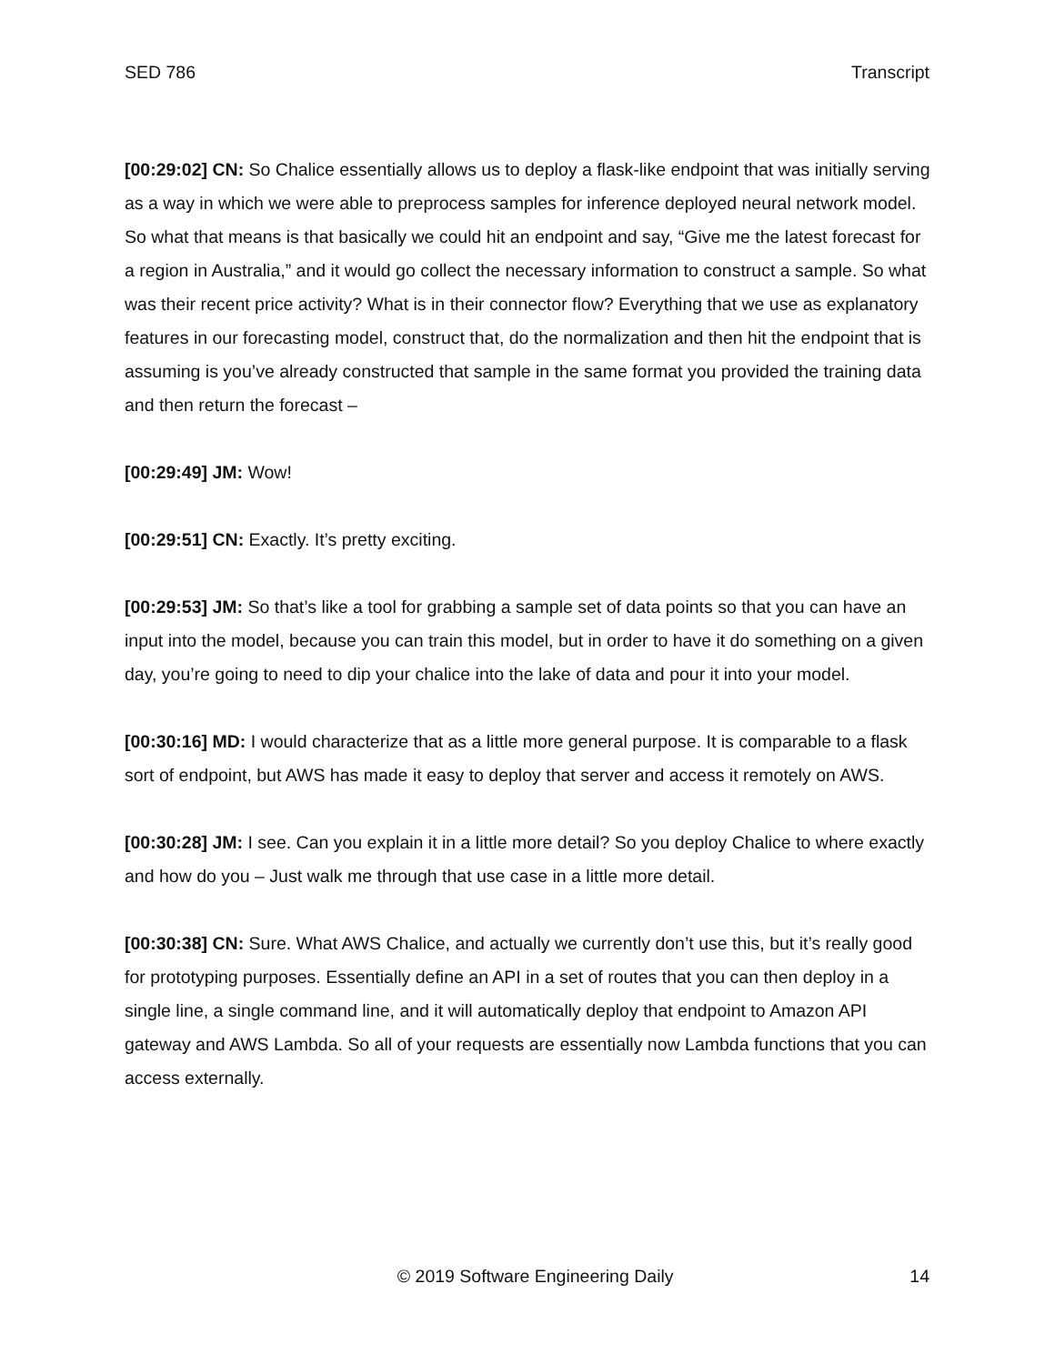SED 786 Transcript
[00:29:02] CN: So Chalice essentially allows us to deploy a flask-like endpoint that was initially serving as a way in which we were able to preprocess samples for inference deployed neural network model. So what that means is that basically we could hit an endpoint and say, “Give me the latest forecast for a region in Australia,” and it would go collect the necessary information to construct a sample. So what was their recent price activity? What is in their connector flow? Everything that we use as explanatory features in our forecasting model, construct that, do the normalization and then hit the endpoint that is assuming is you’ve already constructed that sample in the same format you provided the training data and then return the forecast –
[00:29:49] JM: Wow!
[00:29:51] CN: Exactly. It’s pretty exciting.
[00:29:53] JM: So that’s like a tool for grabbing a sample set of data points so that you can have an input into the model, because you can train this model, but in order to have it do something on a given day, you’re going to need to dip your chalice into the lake of data and pour it into your model.
[00:30:16] MD: I would characterize that as a little more general purpose. It is comparable to a flask sort of endpoint, but AWS has made it easy to deploy that server and access it remotely on AWS.
[00:30:28] JM: I see. Can you explain it in a little more detail? So you deploy Chalice to where exactly and how do you – Just walk me through that use case in a little more detail.
[00:30:38] CN: Sure. What AWS Chalice, and actually we currently don’t use this, but it’s really good for prototyping purposes. Essentially define an API in a set of routes that you can then deploy in a single line, a single command line, and it will automatically deploy that endpoint to Amazon API gateway and AWS Lambda. So all of your requests are essentially now Lambda functions that you can access externally.
© 2019 Software Engineering Daily 14